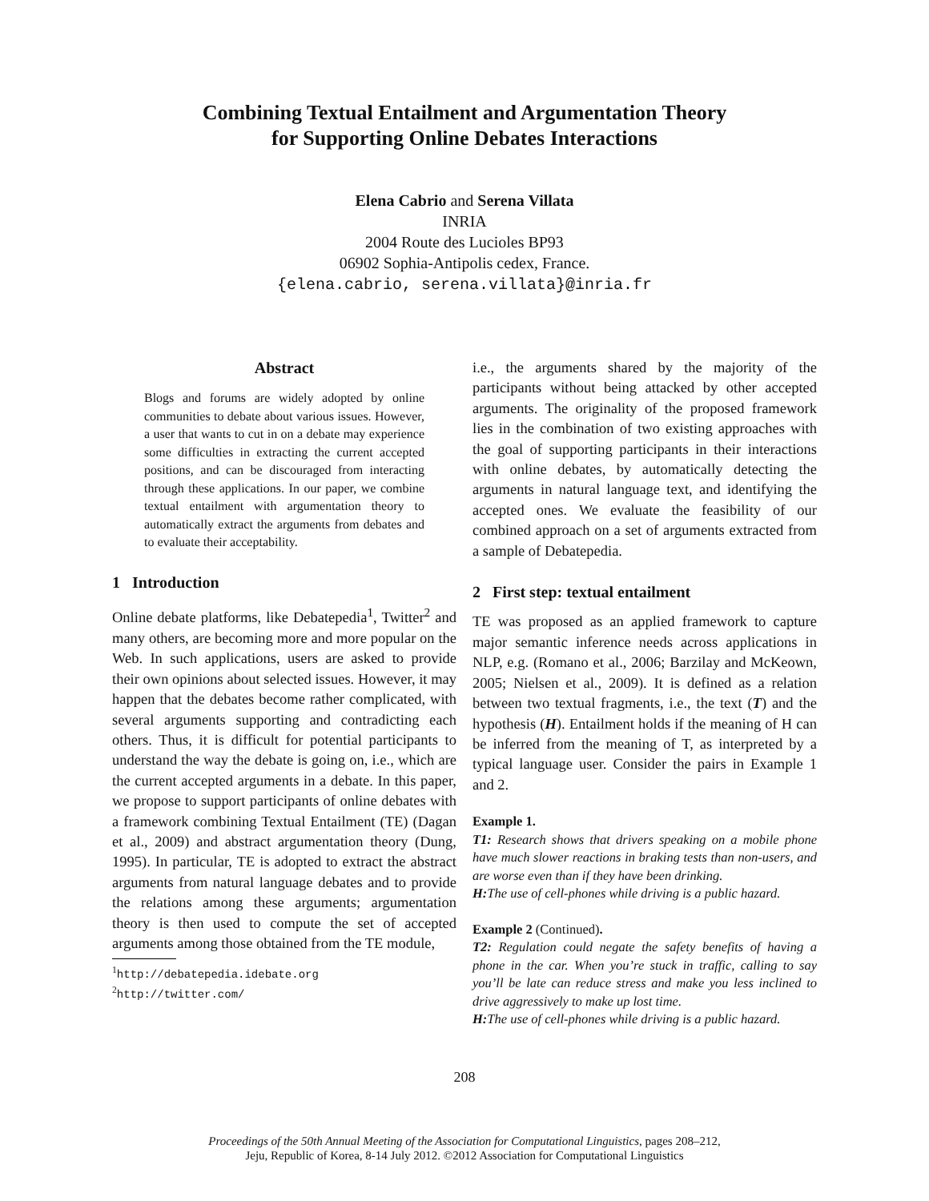Combining Textual Entailment and Argumentation Theory
for Supporting Online Debates Interactions
Elena Cabrio and Serena Villata
INRIA
2004 Route des Lucioles BP93
06902 Sophia-Antipolis cedex, France.
{elena.cabrio, serena.villata}@inria.fr
Abstract
Blogs and forums are widely adopted by online communities to debate about various issues. However, a user that wants to cut in on a debate may experience some difficulties in extracting the current accepted positions, and can be discouraged from interacting through these applications. In our paper, we combine textual entailment with argumentation theory to automatically extract the arguments from debates and to evaluate their acceptability.
1 Introduction
Online debate platforms, like Debatepedia<sup>1</sup>, Twitter<sup>2</sup> and many others, are becoming more and more popular on the Web. In such applications, users are asked to provide their own opinions about selected issues. However, it may happen that the debates become rather complicated, with several arguments supporting and contradicting each others. Thus, it is difficult for potential participants to understand the way the debate is going on, i.e., which are the current accepted arguments in a debate. In this paper, we propose to support participants of online debates with a framework combining Textual Entailment (TE) (Dagan et al., 2009) and abstract argumentation theory (Dung, 1995). In particular, TE is adopted to extract the abstract arguments from natural language debates and to provide the relations among these arguments; argumentation theory is then used to compute the set of accepted arguments among those obtained from the TE module,
<sup>1</sup> http://debatepedia.idebate.org
<sup>2</sup> http://twitter.com/
i.e., the arguments shared by the majority of the participants without being attacked by other accepted arguments. The originality of the proposed framework lies in the combination of two existing approaches with the goal of supporting participants in their interactions with online debates, by automatically detecting the arguments in natural language text, and identifying the accepted ones. We evaluate the feasibility of our combined approach on a set of arguments extracted from a sample of Debatepedia.
2 First step: textual entailment
TE was proposed as an applied framework to capture major semantic inference needs across applications in NLP, e.g. (Romano et al., 2006; Barzilay and McKeown, 2005; Nielsen et al., 2009). It is defined as a relation between two textual fragments, i.e., the text (T) and the hypothesis (H). Entailment holds if the meaning of H can be inferred from the meaning of T, as interpreted by a typical language user. Consider the pairs in Example 1 and 2.
Example 1.
T1: Research shows that drivers speaking on a mobile phone have much slower reactions in braking tests than non-users, and are worse even than if they have been drinking.
H: The use of cell-phones while driving is a public hazard.
Example 2 (Continued).
T2: Regulation could negate the safety benefits of having a phone in the car. When you’re stuck in traffic, calling to say you’ll be late can reduce stress and make you less inclined to drive aggressively to make up lost time.
H: The use of cell-phones while driving is a public hazard.
208
Proceedings of the 50th Annual Meeting of the Association for Computational Linguistics, pages 208–212,
Jeju, Republic of Korea, 8-14 July 2012. ©2012 Association for Computational Linguistics